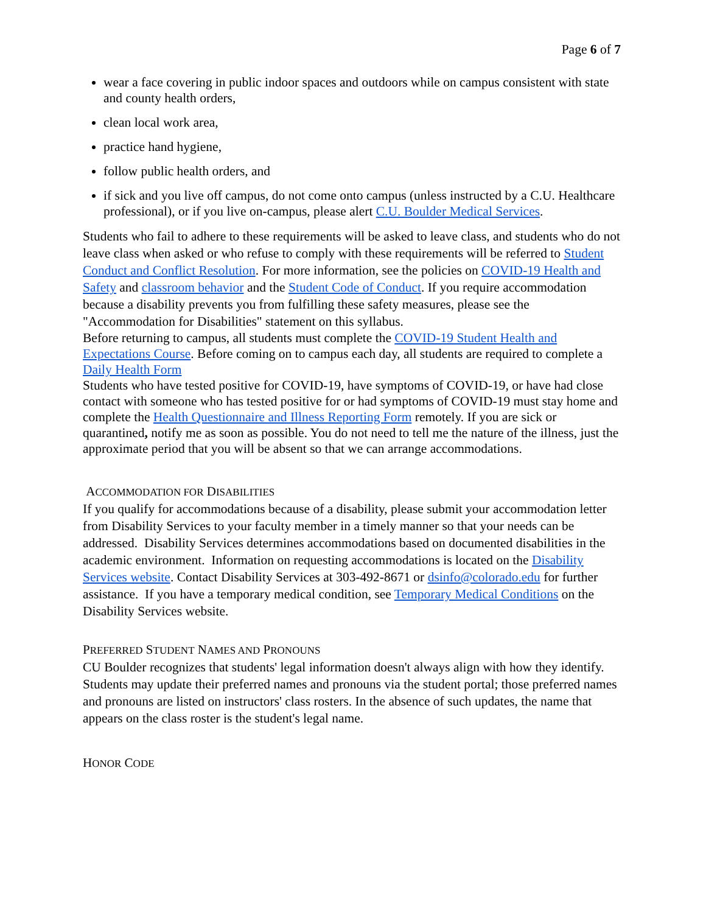Page 6 of 7
wear a face covering in public indoor spaces and outdoors while on campus consistent with state and county health orders,
clean local work area,
practice hand hygiene,
follow public health orders, and
if sick and you live off campus, do not come onto campus (unless instructed by a C.U. Healthcare professional), or if you live on-campus, please alert C.U. Boulder Medical Services.
Students who fail to adhere to these requirements will be asked to leave class, and students who do not leave class when asked or who refuse to comply with these requirements will be referred to Student Conduct and Conflict Resolution. For more information, see the policies on COVID-19 Health and Safety and classroom behavior and the Student Code of Conduct. If you require accommodation because a disability prevents you from fulfilling these safety measures, please see the "Accommodation for Disabilities" statement on this syllabus.
Before returning to campus, all students must complete the COVID-19 Student Health and Expectations Course. Before coming on to campus each day, all students are required to complete a Daily Health Form
Students who have tested positive for COVID-19, have symptoms of COVID-19, or have had close contact with someone who has tested positive for or had symptoms of COVID-19 must stay home and complete the Health Questionnaire and Illness Reporting Form remotely. If you are sick or quarantined, notify me as soon as possible. You do not need to tell me the nature of the illness, just the approximate period that you will be absent so that we can arrange accommodations.
ACCOMMODATION FOR DISABILITIES
If you qualify for accommodations because of a disability, please submit your accommodation letter from Disability Services to your faculty member in a timely manner so that your needs can be addressed. Disability Services determines accommodations based on documented disabilities in the academic environment. Information on requesting accommodations is located on the Disability Services website. Contact Disability Services at 303-492-8671 or dsinfo@colorado.edu for further assistance. If you have a temporary medical condition, see Temporary Medical Conditions on the Disability Services website.
PREFERRED STUDENT NAMES AND PRONOUNS
CU Boulder recognizes that students' legal information doesn't always align with how they identify. Students may update their preferred names and pronouns via the student portal; those preferred names and pronouns are listed on instructors' class rosters. In the absence of such updates, the name that appears on the class roster is the student's legal name.
HONOR CODE